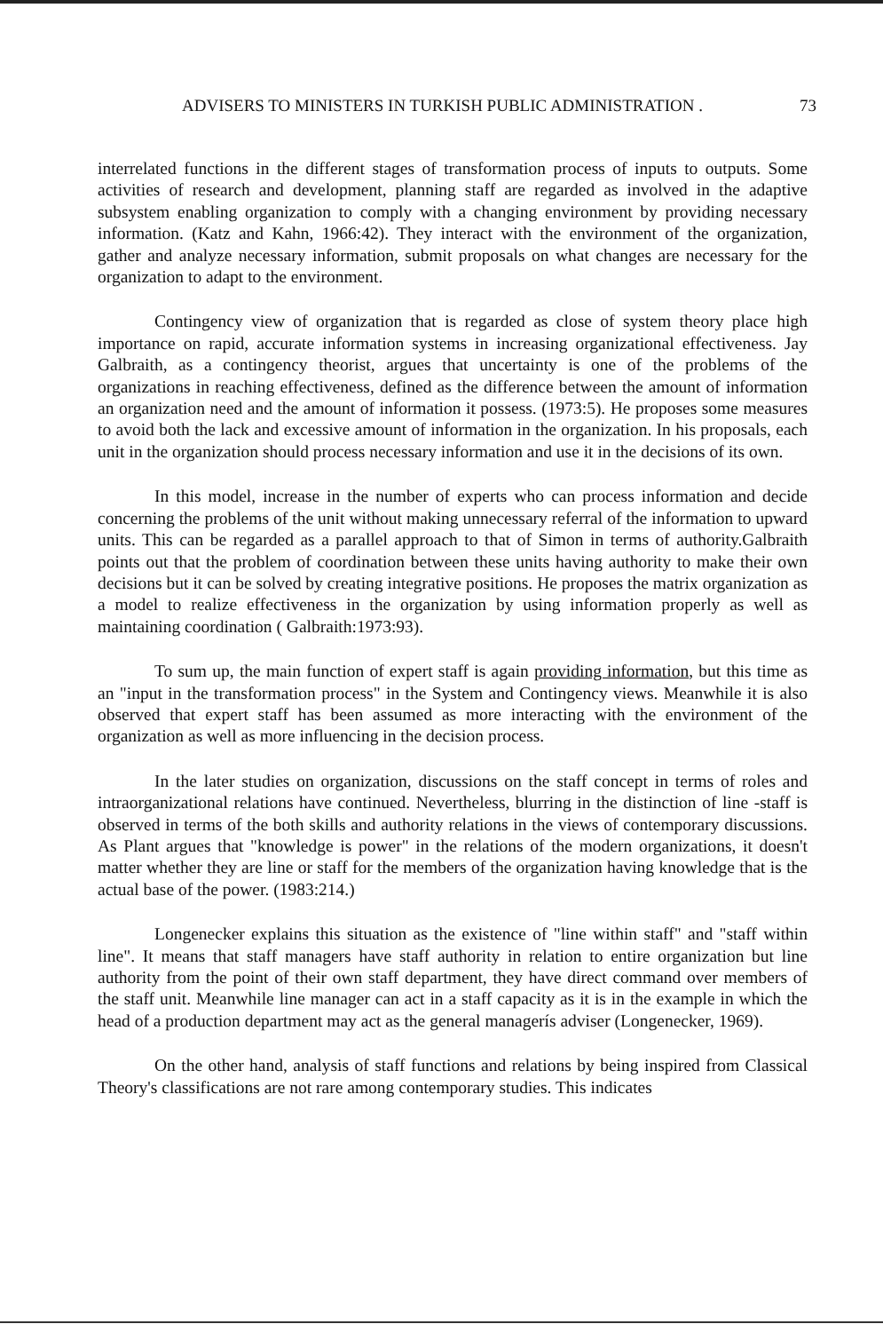ADVISERS TO MINISTERS IN TURKISH PUBLIC ADMINISTRATION . 73
interrelated functions in the different stages of transformation process of inputs to outputs. Some activities of research and development, planning staff are regarded as involved in the adaptive subsystem enabling organization to comply with a changing environment by providing necessary information. (Katz and Kahn, 1966:42). They interact with the environment of the organization, gather and analyze necessary information, submit proposals on what changes are necessary for the organization to adapt to the environment.
Contingency view of organization that is regarded as close of system theory place high importance on rapid, accurate information systems in increasing organizational effectiveness. Jay Galbraith, as a contingency theorist, argues that uncertainty is one of the problems of the organizations in reaching effectiveness, defined as the difference between the amount of information an organization need and the amount of information it possess. (1973:5). He proposes some measures to avoid both the lack and excessive amount of information in the organization. In his proposals, each unit in the organization should process necessary information and use it in the decisions of its own.
In this model, increase in the number of experts who can process information and decide concerning the problems of the unit without making unnecessary referral of the information to upward units. This can be regarded as a parallel approach to that of Simon in terms of authority.Galbraith points out that the problem of coordination between these units having authority to make their own decisions but it can be solved by creating integrative positions. He proposes the matrix organization as a model to realize effectiveness in the organization by using information properly as well as maintaining coordination ( Galbraith:1973:93).
To sum up, the main function of expert staff is again providing information, but this time as an "input in the transformation process" in the System and Contingency views. Meanwhile it is also observed that expert staff has been assumed as more interacting with the environment of the organization as well as more influencing in the decision process.
In the later studies on organization, discussions on the staff concept in terms of roles and intraorganizational relations have continued. Nevertheless, blurring in the distinction of line -staff is observed in terms of the both skills and authority relations in the views of contemporary discussions. As Plant argues that "knowledge is power" in the relations of the modern organizations, it doesn't matter whether they are line or staff for the members of the organization having knowledge that is the actual base of the power. (1983:214.)
Longenecker explains this situation as the existence of "line within staff" and "staff within line". It means that staff managers have staff authority in relation to entire organization but line authority from the point of their own staff department, they have direct command over members of the staff unit. Meanwhile line manager can act in a staff capacity as it is in the example in which the head of a production department may act as the general managerís adviser (Longenecker, 1969).
On the other hand, analysis of staff functions and relations by being inspired from Classical Theory's classifications are not rare among contemporary studies. This indicates